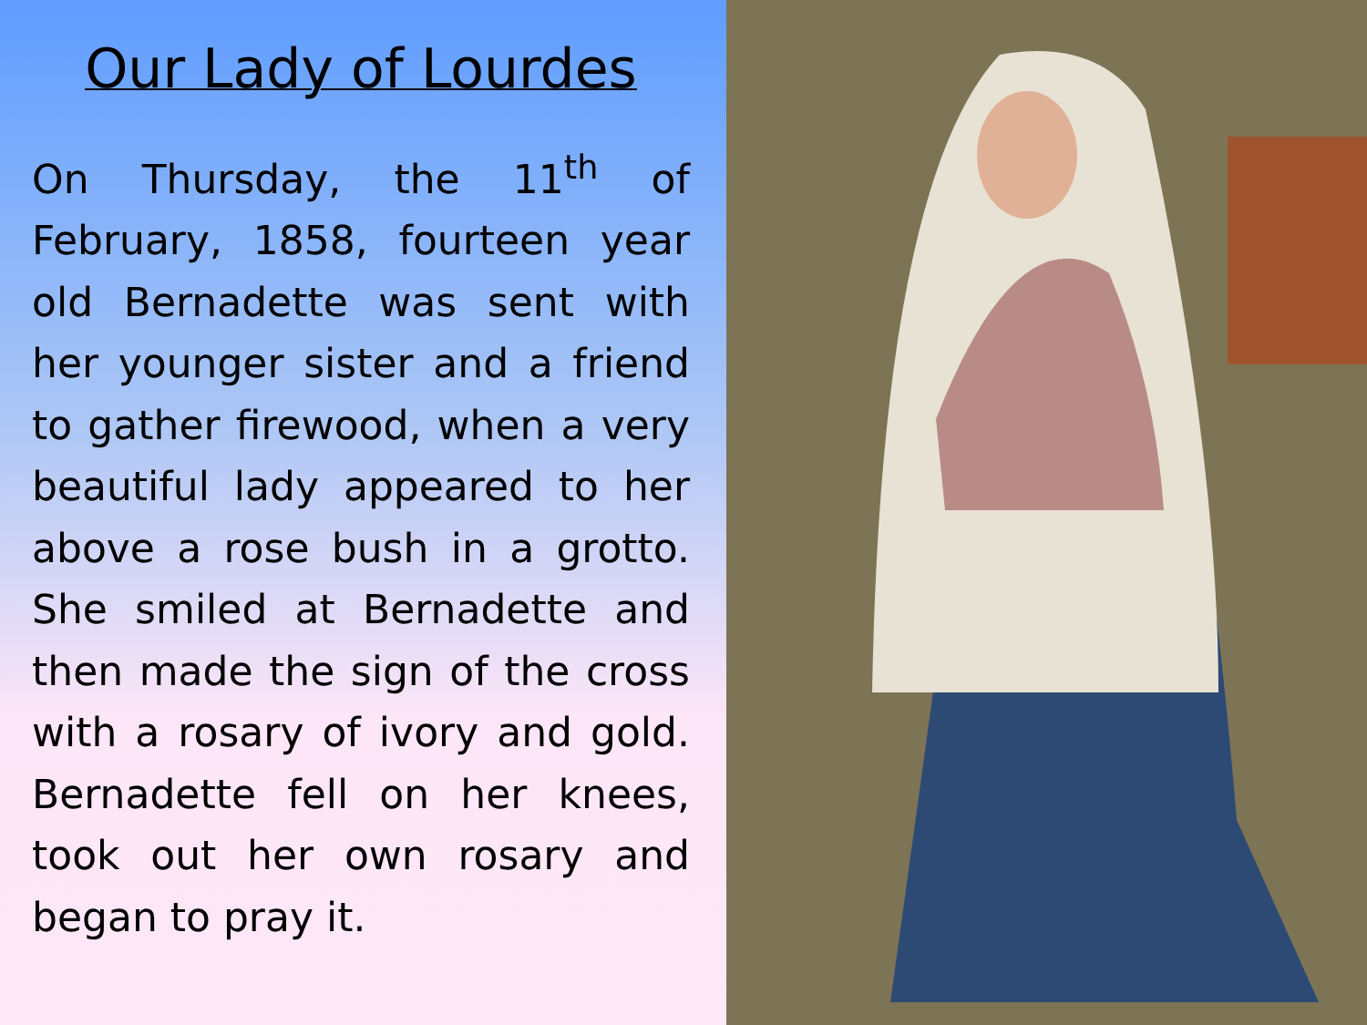Our Lady of Lourdes
On Thursday, the 11<sup>th</sup> of February, 1858, fourteen year old Bernadette was sent with her younger sister and a friend to gather firewood, when a very beautiful lady appeared to her above a rose bush in a grotto. She smiled at Bernadette and then made the sign of the cross with a rosary of ivory and gold. Bernadette fell on her knees, took out her own rosary and began to pray it.